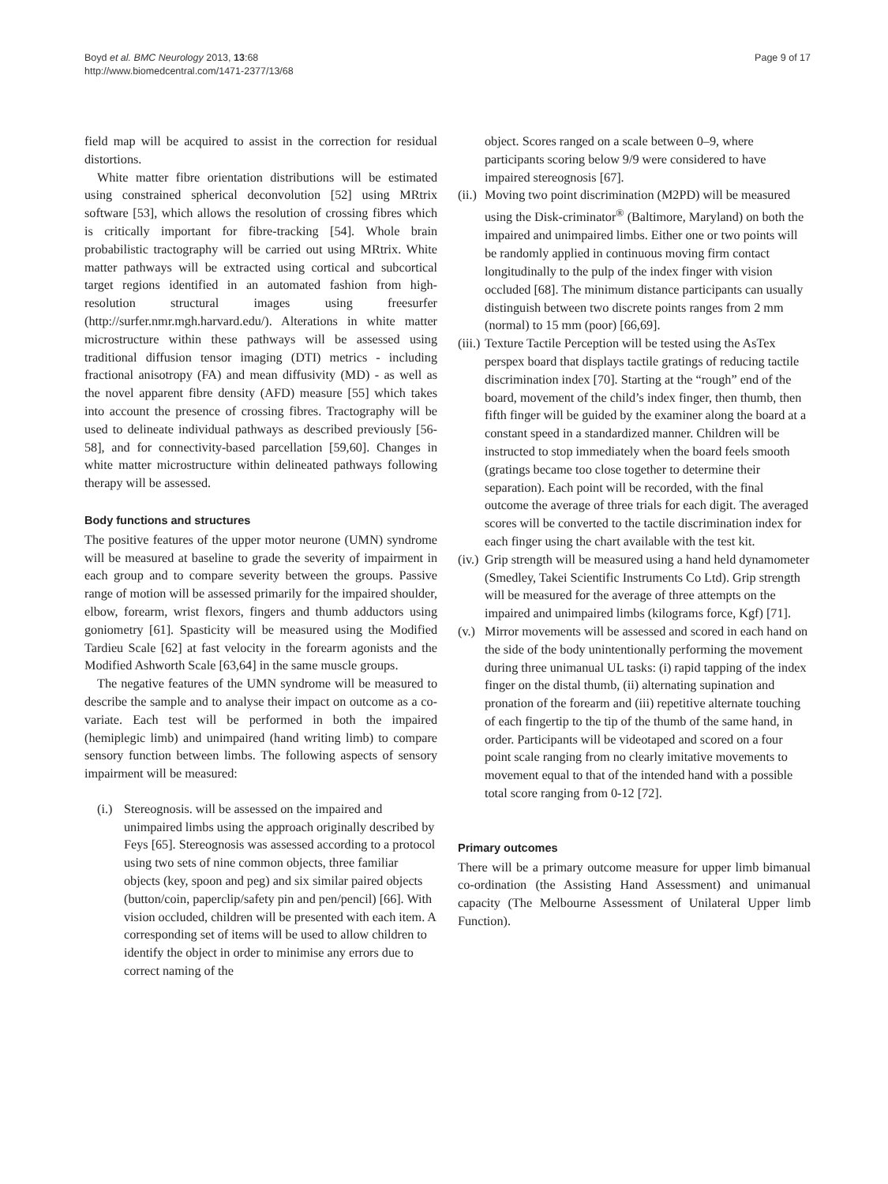Boyd et al. BMC Neurology 2013, 13:68
http://www.biomedcentral.com/1471-2377/13/68
Page 9 of 17
field map will be acquired to assist in the correction for residual distortions.
White matter fibre orientation distributions will be estimated using constrained spherical deconvolution [52] using MRtrix software [53], which allows the resolution of crossing fibres which is critically important for fibre-tracking [54]. Whole brain probabilistic tractography will be carried out using MRtrix. White matter pathways will be extracted using cortical and subcortical target regions identified in an automated fashion from high-resolution structural images using freesurfer (http://surfer.nmr.mgh.harvard.edu/). Alterations in white matter microstructure within these pathways will be assessed using traditional diffusion tensor imaging (DTI) metrics - including fractional anisotropy (FA) and mean diffusivity (MD) - as well as the novel apparent fibre density (AFD) measure [55] which takes into account the presence of crossing fibres. Tractography will be used to delineate individual pathways as described previously [56-58], and for connectivity-based parcellation [59,60]. Changes in white matter microstructure within delineated pathways following therapy will be assessed.
Body functions and structures
The positive features of the upper motor neurone (UMN) syndrome will be measured at baseline to grade the severity of impairment in each group and to compare severity between the groups. Passive range of motion will be assessed primarily for the impaired shoulder, elbow, forearm, wrist flexors, fingers and thumb adductors using goniometry [61]. Spasticity will be measured using the Modified Tardieu Scale [62] at fast velocity in the forearm agonists and the Modified Ashworth Scale [63,64] in the same muscle groups.
The negative features of the UMN syndrome will be measured to describe the sample and to analyse their impact on outcome as a co-variate. Each test will be performed in both the impaired (hemiplegic limb) and unimpaired (hand writing limb) to compare sensory function between limbs. The following aspects of sensory impairment will be measured:
(i.) Stereognosis. will be assessed on the impaired and unimpaired limbs using the approach originally described by Feys [65]. Stereognosis was assessed according to a protocol using two sets of nine common objects, three familiar objects (key, spoon and peg) and six similar paired objects (button/coin, paperclip/safety pin and pen/pencil) [66]. With vision occluded, children will be presented with each item. A corresponding set of items will be used to allow children to identify the object in order to minimise any errors due to correct naming of the
object. Scores ranged on a scale between 0–9, where participants scoring below 9/9 were considered to have impaired stereognosis [67].
(ii.) Moving two point discrimination (M2PD) will be measured using the Disk-criminator<sup>®</sup> (Baltimore, Maryland) on both the impaired and unimpaired limbs. Either one or two points will be randomly applied in continuous moving firm contact longitudinally to the pulp of the index finger with vision occluded [68]. The minimum distance participants can usually distinguish between two discrete points ranges from 2 mm (normal) to 15 mm (poor) [66,69].
(iii.) Texture Tactile Perception will be tested using the AsTex perspex board that displays tactile gratings of reducing tactile discrimination index [70]. Starting at the “rough” end of the board, movement of the child’s index finger, then thumb, then fifth finger will be guided by the examiner along the board at a constant speed in a standardized manner. Children will be instructed to stop immediately when the board feels smooth (gratings became too close together to determine their separation). Each point will be recorded, with the final outcome the average of three trials for each digit. The averaged scores will be converted to the tactile discrimination index for each finger using the chart available with the test kit.
(iv.) Grip strength will be measured using a hand held dynamometer (Smedley, Takei Scientific Instruments Co Ltd). Grip strength will be measured for the average of three attempts on the impaired and unimpaired limbs (kilograms force, Kgf) [71].
(v.) Mirror movements will be assessed and scored in each hand on the side of the body unintentionally performing the movement during three unimanual UL tasks: (i) rapid tapping of the index finger on the distal thumb, (ii) alternating supination and pronation of the forearm and (iii) repetitive alternate touching of each fingertip to the tip of the thumb of the same hand, in order. Participants will be videotaped and scored on a four point scale ranging from no clearly imitative movements to movement equal to that of the intended hand with a possible total score ranging from 0-12 [72].
Primary outcomes
There will be a primary outcome measure for upper limb bimanual co-ordination (the Assisting Hand Assessment) and unimanual capacity (The Melbourne Assessment of Unilateral Upper limb Function).